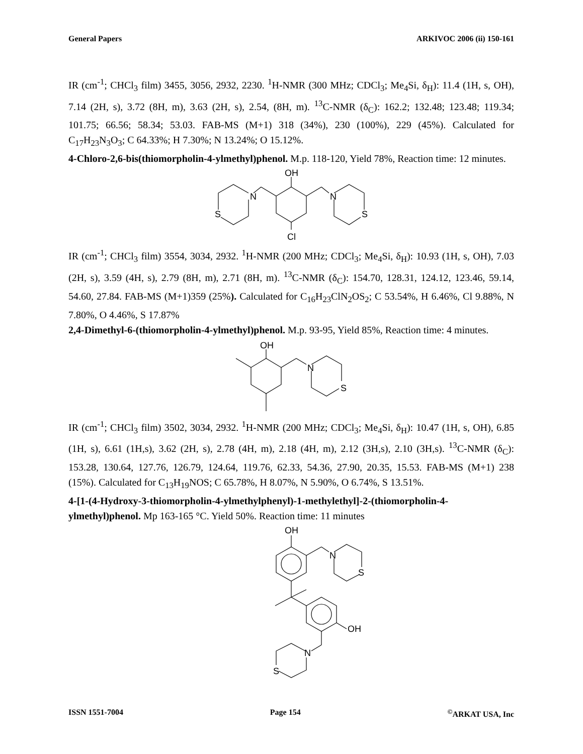General Papers ARKIVOC 2006 (ii) 150-161
IR (cm<sup>-1</sup>; CHCl<sub>3</sub> film) 3455, 3056, 2932, 2230. <sup>1</sup>H-NMR (300 MHz; CDCl<sub>3</sub>; Me<sub>4</sub>Si, δ<sub>H</sub>): 11.4 (1H, s, OH), 7.14 (2H, s), 3.72 (8H, m), 3.63 (2H, s), 2.54, (8H, m). <sup>13</sup>C-NMR (δ<sub>C</sub>): 162.2; 132.48; 123.48; 119.34; 101.75; 66.56; 58.34; 53.03. FAB-MS (M+1) 318 (34%), 230 (100%), 229 (45%). Calculated for C<sub>17</sub>H<sub>23</sub>N<sub>3</sub>O<sub>3</sub>; C 64.33%; H 7.30%; N 13.24%; O 15.12%.
4-Chloro-2,6-bis(thiomorpholin-4-ylmethyl)phenol. M.p. 118-120, Yield 78%, Reaction time: 12 minutes.
OH
N
N
S
S
Cl
IR (cm<sup>-1</sup>; CHCl<sub>3</sub> film) 3554, 3034, 2932. <sup>1</sup>H-NMR (200 MHz; CDCl<sub>3</sub>; Me<sub>4</sub>Si, δ<sub>H</sub>): 10.93 (1H, s, OH), 7.03 (2H, s), 3.59 (4H, s), 2.79 (8H, m), 2.71 (8H, m). <sup>13</sup>C-NMR (δ<sub>C</sub>): 154.70, 128.31, 124.12, 123.46, 59.14, 54.60, 27.84. FAB-MS (M+1)359 (25%). Calculated for C<sub>16</sub>H<sub>23</sub>ClN<sub>2</sub>OS<sub>2</sub>; C 53.54%, H 6.46%, Cl 9.88%, N 7.80%, O 4.46%, S 17.87%
2,4-Dimethyl-6-(thiomorpholin-4-ylmethyl)phenol. M.p. 93-95, Yield 85%, Reaction time: 4 minutes.
OH
N
S
IR (cm<sup>-1</sup>; CHCl<sub>3</sub> film) 3502, 3034, 2932. <sup>1</sup>H-NMR (200 MHz; CDCl<sub>3</sub>; Me<sub>4</sub>Si, δ<sub>H</sub>): 10.47 (1H, s, OH), 6.85 (1H, s), 6.61 (1H,s), 3.62 (2H, s), 2.78 (4H, m), 2.18 (4H, m), 2.12 (3H,s), 2.10 (3H,s). <sup>13</sup>C-NMR (δ<sub>C</sub>): 153.28, 130.64, 127.76, 126.79, 124.64, 119.76, 62.33, 54.36, 27.90, 20.35, 15.53. FAB-MS (M+1) 238 (15%). Calculated for C<sub>13</sub>H<sub>19</sub>NOS; C 65.78%, H 8.07%, N 5.90%, O 6.74%, S 13.51%.
4-[1-(4-Hydroxy-3-thiomorpholin-4-ylmethylphenyl)-1-methylethyl]-2-(thiomorpholin-4-ylmethyl)phenol. Mp 163-165 °C. Yield 50%. Reaction time: 11 minutes
OH
N
S
OH
N
S
ISSN 1551-7004 Page 154<sup>©</sup>ARKAT USA, Inc